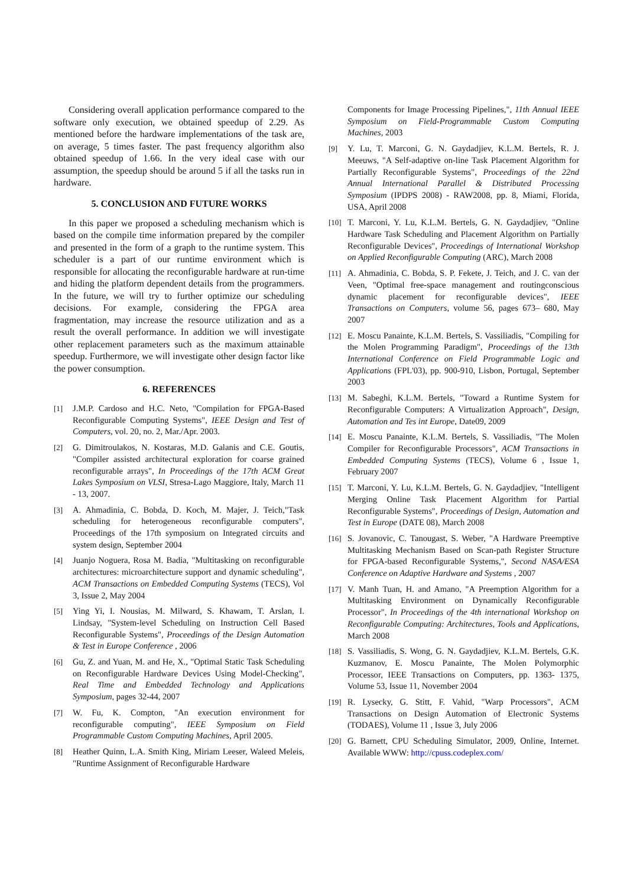Considering overall application performance compared to the software only execution, we obtained speedup of 2.29. As mentioned before the hardware implementations of the task are, on average, 5 times faster. The past frequency algorithm also obtained speedup of 1.66. In the very ideal case with our assumption, the speedup should be around 5 if all the tasks run in hardware.
5. CONCLUSION AND FUTURE WORKS
In this paper we proposed a scheduling mechanism which is based on the compile time information prepared by the compiler and presented in the form of a graph to the runtime system. This scheduler is a part of our runtime environment which is responsible for allocating the reconfigurable hardware at run-time and hiding the platform dependent details from the programmers. In the future, we will try to further optimize our scheduling decisions. For example, considering the FPGA area fragmentation, may increase the resource utilization and as a result the overall performance. In addition we will investigate other replacement parameters such as the maximum attainable speedup. Furthermore, we will investigate other design factor like the power consumption.
6. REFERENCES
[1] J.M.P. Cardoso and H.C. Neto, "Compilation for FPGA-Based Reconfigurable Computing Systems", IEEE Design and Test of Computers, vol. 20, no. 2, Mar./Apr. 2003.
[2] G. Dimitroulakos, N. Kostaras, M.D. Galanis and C.E. Goutis, "Compiler assisted architectural exploration for coarse grained reconfigurable arrays", In Proceedings of the 17th ACM Great Lakes Symposium on VLSI, Stresa-Lago Maggiore, Italy, March 11 - 13, 2007.
[3] A. Ahmadinia, C. Bobda, D. Koch, M. Majer, J. Teich,"Task scheduling for heterogeneous reconfigurable computers", Proceedings of the 17th symposium on Integrated circuits and system design, September 2004
[4] Juanjo Noguera, Rosa M. Badia, "Multitasking on reconfigurable architectures: microarchitecture support and dynamic scheduling", ACM Transactions on Embedded Computing Systems (TECS), Vol 3, Issue 2, May 2004
[5] Ying Yi, I. Nousias, M. Milward, S. Khawam, T. Arslan, I. Lindsay, "System-level Scheduling on Instruction Cell Based Reconfigurable Systems", Proceedings of the Design Automation & Test in Europe Conference , 2006
[6] Gu, Z. and Yuan, M. and He, X., "Optimal Static Task Scheduling on Reconfigurable Hardware Devices Using Model-Checking", Real Time and Embedded Technology and Applications Symposium, pages 32-44, 2007
[7] W. Fu, K. Compton, "An execution environment for reconfigurable computing", IEEE Symposium on Field Programmable Custom Computing Machines, April 2005.
[8] Heather Quinn, L.A. Smith King, Miriam Leeser, Waleed Meleis, "Runtime Assignment of Reconfigurable Hardware
Components for Image Processing Pipelines,", 11th Annual IEEE Symposium on Field-Programmable Custom Computing Machines, 2003
[9] Y. Lu, T. Marconi, G. N. Gaydadjiev, K.L.M. Bertels, R. J. Meeuws, "A Self-adaptive on-line Task Placement Algorithm for Partially Reconfigurable Systems", Proceedings of the 22nd Annual International Parallel & Distributed Processing Symposium (IPDPS 2008) - RAW2008, pp. 8, Miami, Florida, USA, April 2008
[10] T. Marconi, Y. Lu, K.L.M. Bertels, G. N. Gaydadjiev, "Online Hardware Task Scheduling and Placement Algorithm on Partially Reconfigurable Devices", Proceedings of International Workshop on Applied Reconfigurable Computing (ARC), March 2008
[11] A. Ahmadinia, C. Bobda, S. P. Fekete, J. Teich, and J. C. van der Veen, "Optimal free-space management and routingconscious dynamic placement for reconfigurable devices", IEEE Transactions on Computers, volume 56, pages 673– 680, May 2007
[12] E. Moscu Panainte, K.L.M. Bertels, S. Vassiliadis, "Compiling for the Molen Programming Paradigm", Proceedings of the 13th International Conference on Field Programmable Logic and Applications (FPL'03), pp. 900-910, Lisbon, Portugal, September 2003
[13] M. Sabeghi, K.L.M. Bertels, "Toward a Runtime System for Reconfigurable Computers: A Virtualization Approach", Design, Automation and Tes int Europe, Date09, 2009
[14] E. Moscu Panainte, K.L.M. Bertels, S. Vassiliadis, "The Molen Compiler for Reconfigurable Processors", ACM Transactions in Embedded Computing Systems (TECS), Volume 6 , Issue 1, February 2007
[15] T. Marconi, Y. Lu, K.L.M. Bertels, G. N. Gaydadjiev, "Intelligent Merging Online Task Placement Algorithm for Partial Reconfigurable Systems", Proceedings of Design, Automation and Test in Europe (DATE 08), March 2008
[16] S. Jovanovic, C. Tanougast, S. Weber, "A Hardware Preemptive Multitasking Mechanism Based on Scan-path Register Structure for FPGA-based Reconfigurable Systems,", Second NASA/ESA Conference on Adaptive Hardware and Systems , 2007
[17] V. Manh Tuan, H. and Amano, "A Preemption Algorithm for a Multitasking Environment on Dynamically Reconfigurable Processor", In Proceedings of the 4th international Workshop on Reconfigurable Computing: Architectures, Tools and Applications, March 2008
[18] S. Vassiliadis, S. Wong, G. N. Gaydadjiev, K.L.M. Bertels, G.K. Kuzmanov, E. Moscu Panainte, The Molen Polymorphic Processor, IEEE Transactions on Computers, pp. 1363- 1375, Volume 53, Issue 11, November 2004
[19] R. Lysecky, G. Stitt, F. Vahid, "Warp Processors", ACM Transactions on Design Automation of Electronic Systems (TODAES), Volume 11 , Issue 3, July 2006
[20] G. Barnett, CPU Scheduling Simulator, 2009, Online, Internet. Available WWW: http://cpuss.codeplex.com/